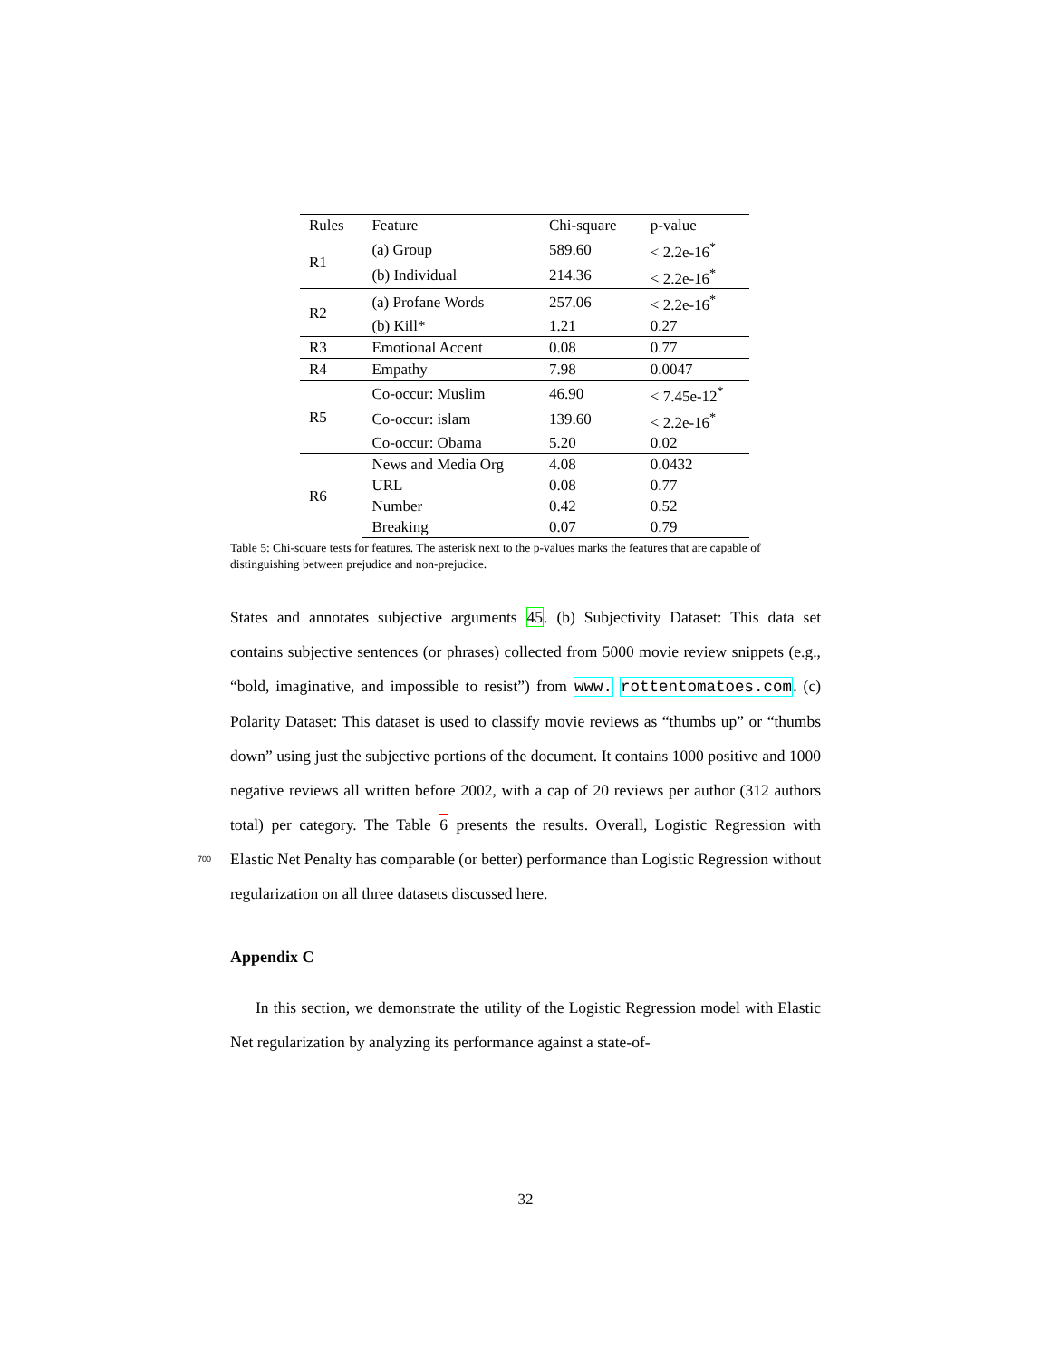| Rules | Feature | Chi-square | p-value |
| --- | --- | --- | --- |
| R1 | (a) Group | 589.60 | < 2.2e-16<sup>*</sup> |
| | (b) Individual | 214.36 | < 2.2e-16<sup>*</sup> |
| R2 | (a) Profane Words | 257.06 | < 2.2e-16<sup>*</sup> |
| | (b) Kill* | 1.21 | 0.27 |
| R3 | Emotional Accent | 0.08 | 0.77 |
| R4 | Empathy | 7.98 | 0.0047 |
| R5 | Co-occur: Muslim | 46.90 | < 7.45e-12<sup>*</sup> |
| | Co-occur: islam | 139.60 | < 2.2e-16<sup>*</sup> |
| | Co-occur: Obama | 5.20 | 0.02 |
| R6 | News and Media Org | 4.08 | 0.0432 |
| | URL | 0.08 | 0.77 |
| | Number | 0.42 | 0.52 |
| | Breaking | 0.07 | 0.79 |
Table 5: Chi-square tests for features. The asterisk next to the p-values marks the features that are capable of distinguishing between prejudice and non-prejudice.
States and annotates subjective arguments 45. (b) Subjectivity Dataset: This data set contains subjective sentences (or phrases) collected from 5000 movie review snippets (e.g., “bold, imaginative, and impossible to resist”) from www. rottentomatoes.com. (c) Polarity Dataset: This dataset is used to classify movie reviews as “thumbs up” or “thumbs down” using just the subjective portions of the document. It contains 1000 positive and 1000 negative reviews all written before 2002, with a cap of 20 reviews per author (312 authors total) per category. The Table 6 presents the results. Overall, Logistic Regression with Elastic Net Penalty has comparable (or better) performance than Logistic 700 Regression without regularization on all three datasets discussed here.
Appendix C
In this section, we demonstrate the utility of the Logistic Regression model with Elastic Net regularization by analyzing its performance against a state-of-
32